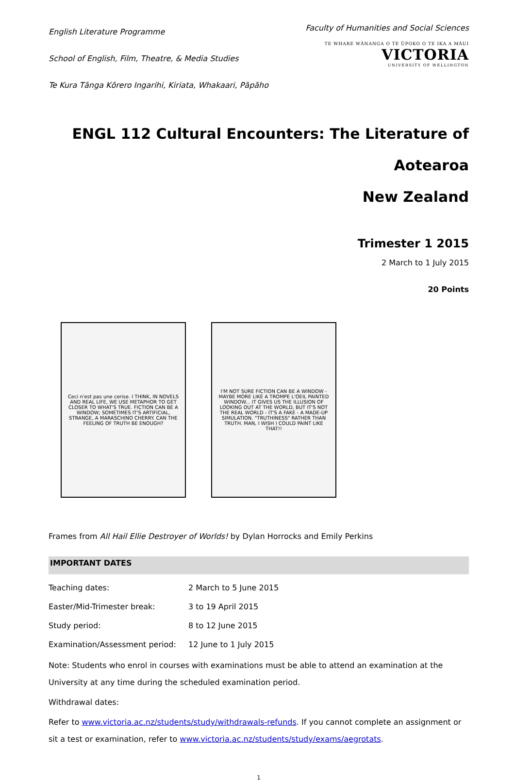English Literature Programme
School of English, Film, Theatre, & Media Studies
Te Kura Tānga Kōrero Ingarihi, Kiriata, Whakaari, Pāpāho
Faculty of Humanities and Social Sciences
TE WHARE WĀNANGA O TE ŪPOKO O TE IKA A MĀUI
VICTORIA
UNIVERSITY OF WELLINGTON
ENGL 112 Cultural Encounters: The Literature of Aotearoa
New Zealand
Trimester 1 2015
2 March to 1 July 2015
20 Points
Ceci n'est pas une cerise. I THINK, IN NOVELS AND REAL LIFE, WE USE METAPHOR TO GET CLOSER TO WHAT'S TRUE. FICTION CAN BE A WINDOW; SOMETIMES IT'S ARTIFICIAL, STRANGE, A MARASCHINO CHERRY. CAN THE FEELING OF TRUTH BE ENOUGH?
I'M NOT SURE FICTION CAN BE A WINDOW - MAYBE MORE LIKE A TROMPE L'OEIL PAINTED WINDOW... IT GIVES US THE ILLUSION OF LOOKING OUT AT THE WORLD, BUT IT'S NOT THE REAL WORLD - IT'S A FAKE - A MADE-UP SIMULATION. "TRUTHINESS" RATHER THAN TRUTH. MAN, I WISH I COULD PAINT LIKE THAT!!
Frames from All Hail Ellie Destroyer of Worlds! by Dylan Horrocks and Emily Perkins
IMPORTANT DATES
| Teaching dates: | 2 March to 5 June 2015 |
| Easter/Mid-Trimester break: | 3 to 19 April 2015 |
| Study period: | 8 to 12 June 2015 |
| Examination/Assessment period: | 12 June to 1 July 2015 |
Note: Students who enrol in courses with examinations must be able to attend an examination at the University at any time during the scheduled examination period.
Withdrawal dates:
Refer to www.victoria.ac.nz/students/study/withdrawals-refunds. If you cannot complete an assignment or sit a test or examination, refer to www.victoria.ac.nz/students/study/exams/aegrotats.
1